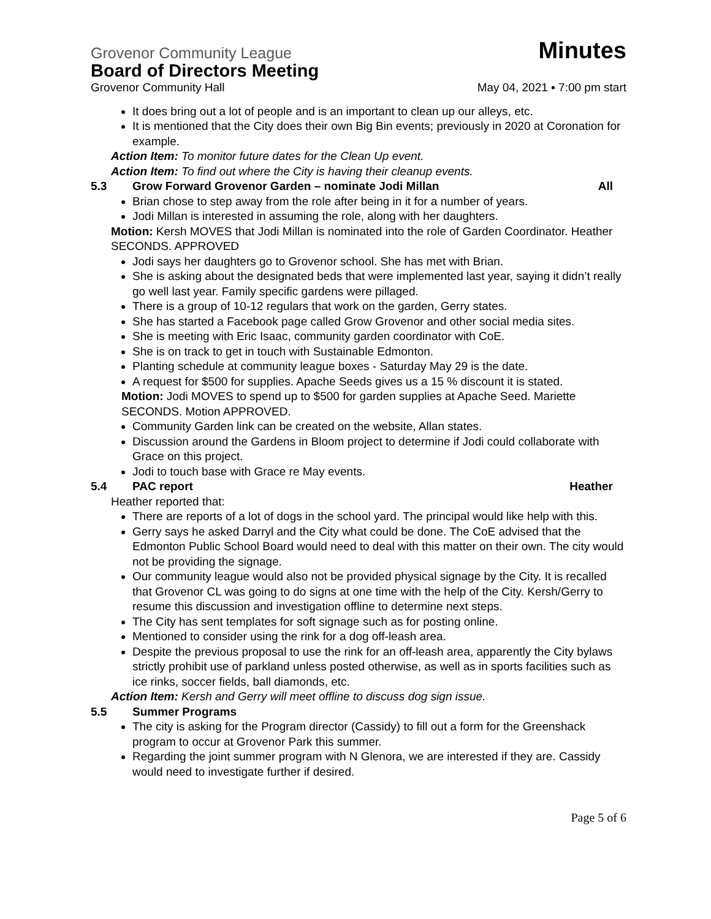Grovenor Community League Minutes
Board of Directors Meeting
Grovenor Community Hall May 04, 2021 ▪ 7:00 pm start
It does bring out a lot of people and is an important to clean up our alleys, etc.
It is mentioned that the City does their own Big Bin events; previously in 2020 at Coronation for example.
Action Item: To monitor future dates for the Clean Up event.
Action Item: To find out where the City is having their cleanup events.
5.3 Grow Forward Grovenor Garden – nominate Jodi Millan All
Brian chose to step away from the role after being in it for a number of years.
Jodi Millan is interested in assuming the role, along with her daughters.
Motion: Kersh MOVES that Jodi Millan is nominated into the role of Garden Coordinator. Heather SECONDS. APPROVED
Jodi says her daughters go to Grovenor school. She has met with Brian.
She is asking about the designated beds that were implemented last year, saying it didn’t really go well last year. Family specific gardens were pillaged.
There is a group of 10-12 regulars that work on the garden, Gerry states.
She has started a Facebook page called Grow Grovenor and other social media sites.
She is meeting with Eric Isaac, community garden coordinator with CoE.
She is on track to get in touch with Sustainable Edmonton.
Planting schedule at community league boxes - Saturday May 29 is the date.
A request for $500 for supplies. Apache Seeds gives us a 15 % discount it is stated.
Motion: Jodi MOVES to spend up to $500 for garden supplies at Apache Seed. Mariette SECONDS. Motion APPROVED.
Community Garden link can be created on the website, Allan states.
Discussion around the Gardens in Bloom project to determine if Jodi could collaborate with Grace on this project.
Jodi to touch base with Grace re May events.
5.4 PAC report Heather
Heather reported that:
There are reports of a lot of dogs in the school yard. The principal would like help with this.
Gerry says he asked Darryl and the City what could be done. The CoE advised that the Edmonton Public School Board would need to deal with this matter on their own. The city would not be providing the signage.
Our community league would also not be provided physical signage by the City. It is recalled that Grovenor CL was going to do signs at one time with the help of the City. Kersh/Gerry to resume this discussion and investigation offline to determine next steps.
The City has sent templates for soft signage such as for posting online.
Mentioned to consider using the rink for a dog off-leash area.
Despite the previous proposal to use the rink for an off-leash area, apparently the City bylaws strictly prohibit use of parkland unless posted otherwise, as well as in sports facilities such as ice rinks, soccer fields, ball diamonds, etc.
Action Item: Kersh and Gerry will meet offline to discuss dog sign issue.
5.5 Summer Programs
The city is asking for the Program director (Cassidy) to fill out a form for the Greenshack program to occur at Grovenor Park this summer.
Regarding the joint summer program with N Glenora, we are interested if they are. Cassidy would need to investigate further if desired.
Page 5 of 6